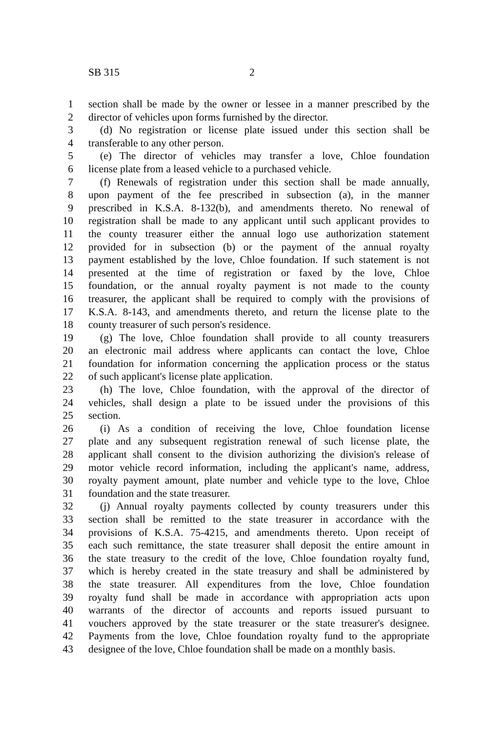SB 315 2
1 section shall be made by the owner or lessee in a manner prescribed by the
2 director of vehicles upon forms furnished by the director.
3 (d) No registration or license plate issued under this section shall be
4 transferable to any other person.
5 (e) The director of vehicles may transfer a love, Chloe foundation
6 license plate from a leased vehicle to a purchased vehicle.
7 (f) Renewals of registration under this section shall be made annually,
8 upon payment of the fee prescribed in subsection (a), in the manner
9 prescribed in K.S.A. 8-132(b), and amendments thereto. No renewal of
10 registration shall be made to any applicant until such applicant provides to
11 the county treasurer either the annual logo use authorization statement
12 provided for in subsection (b) or the payment of the annual royalty
13 payment established by the love, Chloe foundation. If such statement is not
14 presented at the time of registration or faxed by the love, Chloe
15 foundation, or the annual royalty payment is not made to the county
16 treasurer, the applicant shall be required to comply with the provisions of
17 K.S.A. 8-143, and amendments thereto, and return the license plate to the
18 county treasurer of such person's residence.
19 (g) The love, Chloe foundation shall provide to all county treasurers
20 an electronic mail address where applicants can contact the love, Chloe
21 foundation for information concerning the application process or the status
22 of such applicant's license plate application.
23 (h) The love, Chloe foundation, with the approval of the director of
24 vehicles, shall design a plate to be issued under the provisions of this
25 section.
26 (i) As a condition of receiving the love, Chloe foundation license
27 plate and any subsequent registration renewal of such license plate, the
28 applicant shall consent to the division authorizing the division's release of
29 motor vehicle record information, including the applicant's name, address,
30 royalty payment amount, plate number and vehicle type to the love, Chloe
31 foundation and the state treasurer.
32 (j) Annual royalty payments collected by county treasurers under this
33 section shall be remitted to the state treasurer in accordance with the
34 provisions of K.S.A. 75-4215, and amendments thereto. Upon receipt of
35 each such remittance, the state treasurer shall deposit the entire amount in
36 the state treasury to the credit of the love, Chloe foundation royalty fund,
37 which is hereby created in the state treasury and shall be administered by
38 the state treasurer. All expenditures from the love, Chloe foundation
39 royalty fund shall be made in accordance with appropriation acts upon
40 warrants of the director of accounts and reports issued pursuant to
41 vouchers approved by the state treasurer or the state treasurer's designee.
42 Payments from the love, Chloe foundation royalty fund to the appropriate
43 designee of the love, Chloe foundation shall be made on a monthly basis.